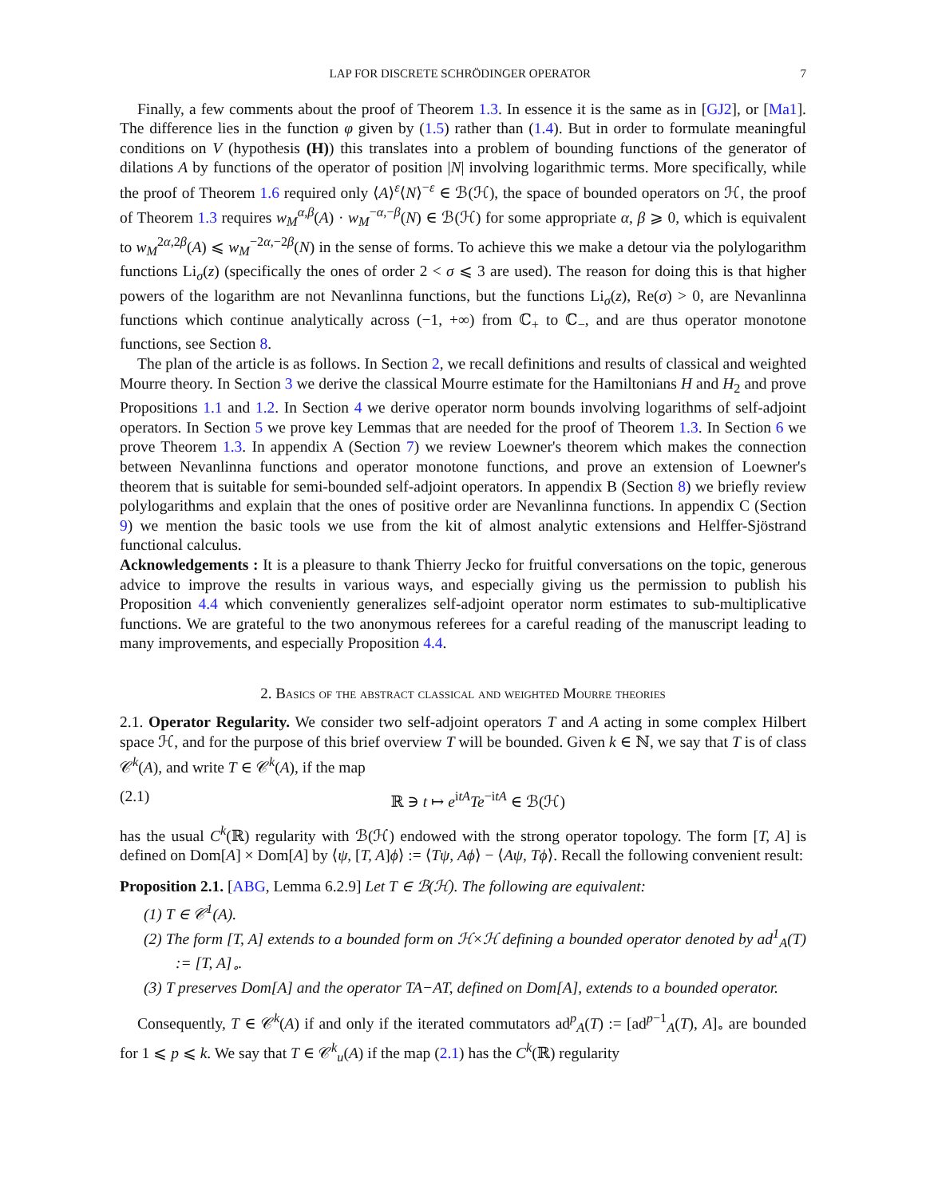LAP FOR DISCRETE SCHRÖDINGER OPERATOR 7
Finally, a few comments about the proof of Theorem 1.3. In essence it is the same as in [GJ2], or [Ma1]. The difference lies in the function φ given by (1.5) rather than (1.4). But in order to formulate meaningful conditions on V (hypothesis (H)) this translates into a problem of bounding functions of the generator of dilations A by functions of the operator of position |N| involving logarithmic terms. More specifically, while the proof of Theorem 1.6 required only ⟨A⟩<sup>ε</sup>⟨N⟩<sup>−ε</sup> ∈ ℬ(ℋ), the space of bounded operators on ℋ, the proof of Theorem 1.3 requires w<sub>M</sub><sup>α,β</sup>(A) · w<sub>M</sub><sup>−α,−β</sup>(N) ∈ ℬ(ℋ) for some appropriate α, β ⩾ 0, which is equivalent to w<sub>M</sub><sup>2α, 2β</sup>(A) ⩽ w<sub>M</sub><sup>−2α,−2β</sup>(N) in the sense of forms. To achieve this we make a detour via the polylogarithm functions Li<sub>σ</sub>(z) (specifically the ones of order 2 < σ ⩽ 3 are used). The reason for doing this is that higher powers of the logarithm are not Nevanlinna functions, but the functions Li<sub>σ</sub>(z), Re(σ) > 0, are Nevanlinna functions which continue analytically across (−1, +∞) from ℂ<sub>+</sub> to ℂ<sub>−</sub>, and are thus operator monotone functions, see Section 8.
The plan of the article is as follows. In Section 2, we recall definitions and results of classical and weighted Mourre theory. In Section 3 we derive the classical Mourre estimate for the Hamiltonians H and H<sub>2</sub> and prove Propositions 1.1 and 1.2. In Section 4 we derive operator norm bounds involving logarithms of self-adjoint operators. In Section 5 we prove key Lemmas that are needed for the proof of Theorem 1.3. In Section 6 we prove Theorem 1.3. In appendix A (Section 7) we review Loewner's theorem which makes the connection between Nevanlinna functions and operator monotone functions, and prove an extension of Loewner's theorem that is suitable for semi-bounded self-adjoint operators. In appendix B (Section 8) we briefly review polylogarithms and explain that the ones of positive order are Nevanlinna functions. In appendix C (Section 9) we mention the basic tools we use from the kit of almost analytic extensions and Helffer-Sjöstrand functional calculus.
Acknowledgements : It is a pleasure to thank Thierry Jecko for fruitful conversations on the topic, generous advice to improve the results in various ways, and especially giving us the permission to publish his Proposition 4.4 which conveniently generalizes self-adjoint operator norm estimates to sub-multiplicative functions. We are grateful to the two anonymous referees for a careful reading of the manuscript leading to many improvements, and especially Proposition 4.4.
2. Basics of the abstract classical and weighted Mourre theories
2.1. Operator Regularity. We consider two self-adjoint operators T and A acting in some complex Hilbert space ℋ, and for the purpose of this brief overview T will be bounded. Given k ∈ ℕ, we say that T is of class 𝒞<sup>k</sup>(A), and write T ∈ 𝒞<sup>k</sup>(A), if the map
(2.1) ℝ ∋ t ↦ e<sup>itA</sup>Te<sup>−itA</sup> ∈ ℬ(ℋ)
has the usual C<sup>k</sup>(ℝ) regularity with ℬ(ℋ) endowed with the strong operator topology. The form [T, A] is defined on Dom[A] × Dom[A] by ⟨ψ, [T, A]ϕ⟩ := ⟨Tψ, Aϕ⟩ − ⟨Aψ, Tϕ⟩. Recall the following convenient result:
Proposition 2.1. [ABG, Lemma 6.2.9] Let T ∈ ℬ(ℋ). The following are equivalent:
(1) T ∈ 𝒞<sup>1</sup>(A).
(2) The form [T, A] extends to a bounded form on ℋ×ℋ defining a bounded operator denoted by ad<sup>1</sup><sub>A</sub>(T) := [T, A]<sub>∘</sub>.
(3) T preserves Dom[A] and the operator TA−AT, defined on Dom[A], extends to a bounded operator.
Consequently, T ∈ 𝒞<sup>k</sup>(A) if and only if the iterated commutators ad<sup>p</sup><sub>A</sub>(T) := [ad<sup>p−1</sup><sub>A</sub>(T), A]<sub>∘</sub> are bounded for 1 ⩽ p ⩽ k. We say that T ∈ 𝒞<sup>k</sup><sub>u</sub>(A) if the map (2.1) has the C<sup>k</sup>(ℝ) regularity